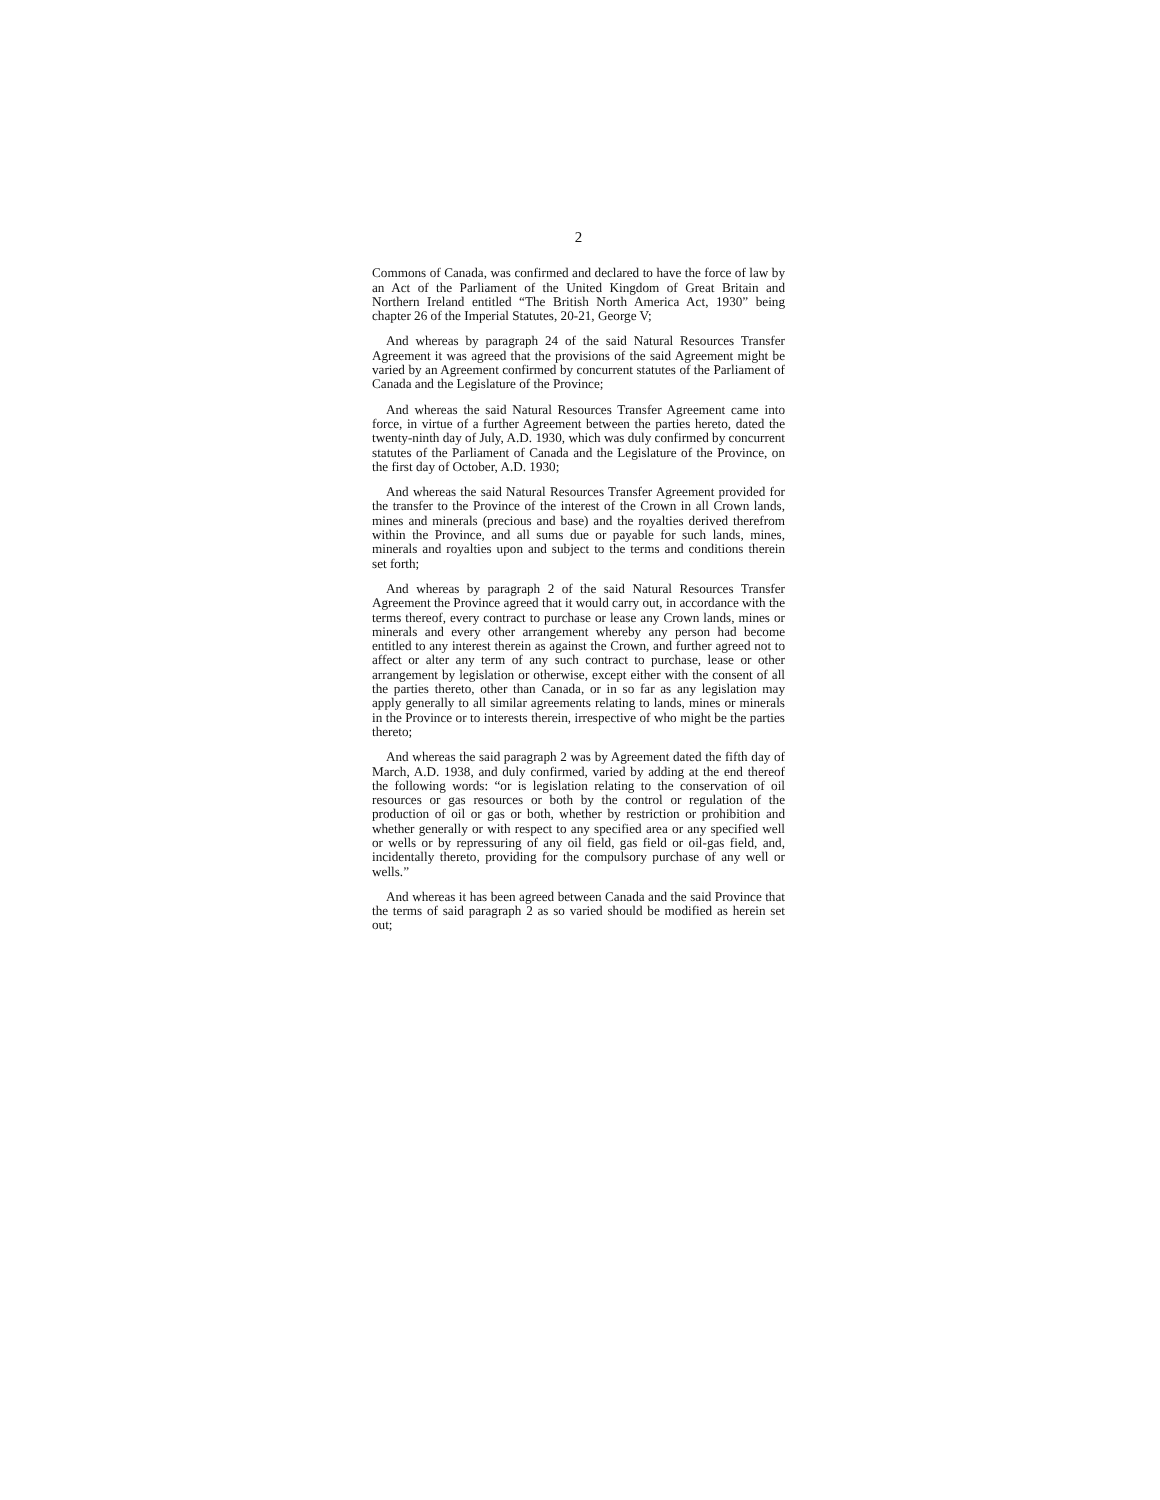2
Commons of Canada, was confirmed and declared to have the force of law by an Act of the Parliament of the United Kingdom of Great Britain and Northern Ireland entitled “The British North America Act, 1930” being chapter 26 of the Imperial Statutes, 20-21, George V;
And whereas by paragraph 24 of the said Natural Resources Transfer Agreement it was agreed that the provisions of the said Agreement might be varied by an Agreement confirmed by concurrent statutes of the Parliament of Canada and the Legislature of the Province;
And whereas the said Natural Resources Transfer Agreement came into force, in virtue of a further Agreement between the parties hereto, dated the twenty-ninth day of July, A.D. 1930, which was duly confirmed by concurrent statutes of the Parliament of Canada and the Legislature of the Province, on the first day of October, A.D. 1930;
And whereas the said Natural Resources Transfer Agreement provided for the transfer to the Province of the interest of the Crown in all Crown lands, mines and minerals (precious and base) and the royalties derived therefrom within the Province, and all sums due or payable for such lands, mines, minerals and royalties upon and subject to the terms and conditions therein set forth;
And whereas by paragraph 2 of the said Natural Resources Transfer Agreement the Province agreed that it would carry out, in accordance with the terms thereof, every contract to purchase or lease any Crown lands, mines or minerals and every other arrangement whereby any person had become entitled to any interest therein as against the Crown, and further agreed not to affect or alter any term of any such contract to purchase, lease or other arrangement by legislation or otherwise, except either with the consent of all the parties thereto, other than Canada, or in so far as any legislation may apply generally to all similar agreements relating to lands, mines or minerals in the Province or to interests therein, irrespective of who might be the parties thereto;
And whereas the said paragraph 2 was by Agreement dated the fifth day of March, A.D. 1938, and duly confirmed, varied by adding at the end thereof the following words: “or is legislation relating to the conservation of oil resources or gas resources or both by the control or regulation of the production of oil or gas or both, whether by restriction or prohibition and whether generally or with respect to any specified area or any specified well or wells or by repressuring of any oil field, gas field or oil-gas field, and, incidentally thereto, providing for the compulsory purchase of any well or wells.”
And whereas it has been agreed between Canada and the said Province that the terms of said paragraph 2 as so varied should be modified as herein set out;